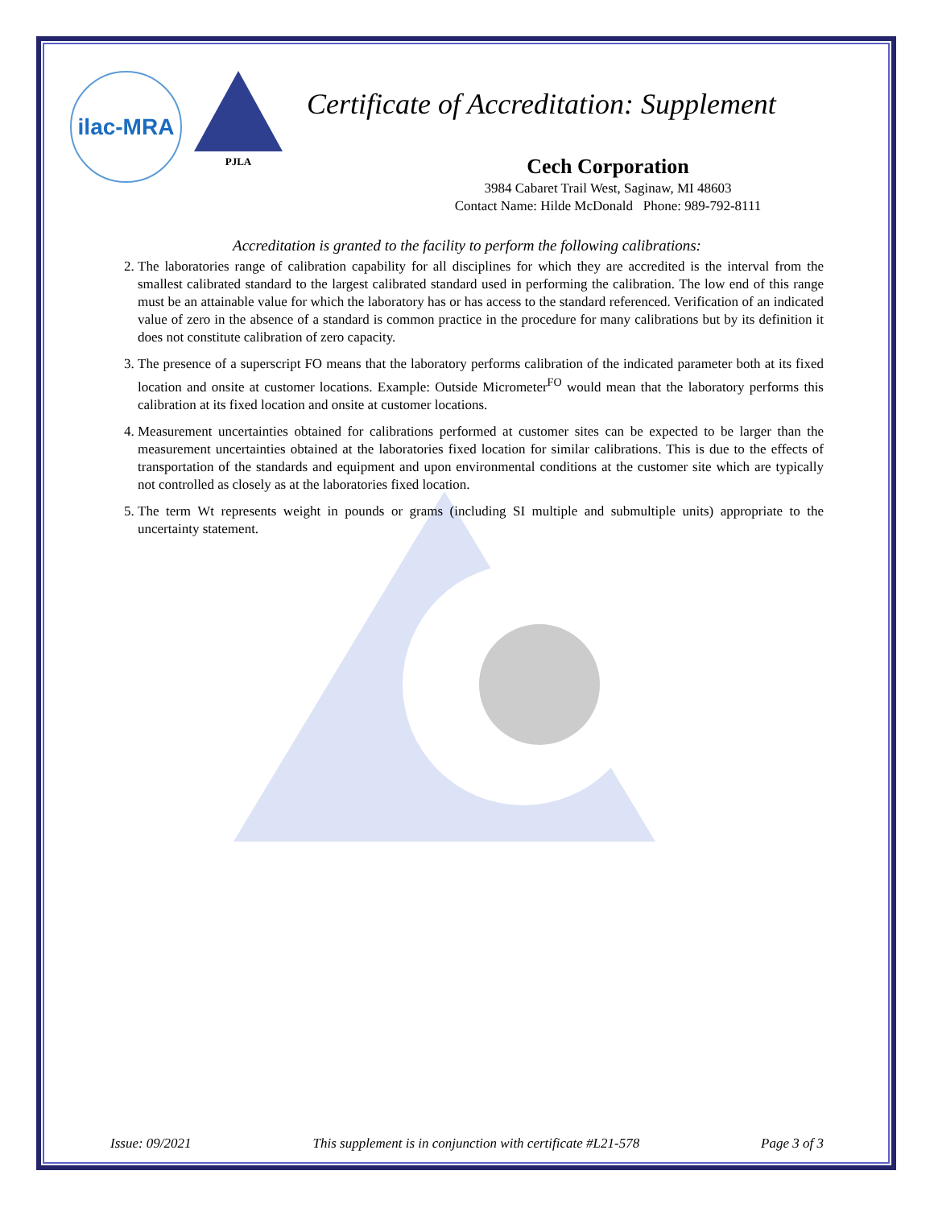ilac-MRA
PJLA
Certificate of Accreditation: Supplement
Cech Corporation
3984 Cabaret Trail West, Saginaw, MI 48603
Contact Name: Hilde McDonald Phone: 989-792-8111
Accreditation is granted to the facility to perform the following calibrations:
2. The laboratories range of calibration capability for all disciplines for which they are accredited is the interval from the smallest calibrated standard to the largest calibrated standard used in performing the calibration. The low end of this range must be an attainable value for which the laboratory has or has access to the standard referenced. Verification of an indicated value of zero in the absence of a standard is common practice in the procedure for many calibrations but by its definition it does not constitute calibration of zero capacity.
3. The presence of a superscript FO means that the laboratory performs calibration of the indicated parameter both at its fixed location and onsite at customer locations. Example: Outside Micrometer<sup>FO</sup> would mean that the laboratory performs this calibration at its fixed location and onsite at customer locations.
4. Measurement uncertainties obtained for calibrations performed at customer sites can be expected to be larger than the measurement uncertainties obtained at the laboratories fixed location for similar calibrations. This is due to the effects of transportation of the standards and equipment and upon environmental conditions at the customer site which are typically not controlled as closely as at the laboratories fixed location.
5. The term Wt represents weight in pounds or grams (including SI multiple and submultiple units) appropriate to the uncertainty statement.
Issue: 09/2021 This supplement is in conjunction with certificate #L21-578 Page 3 of 3